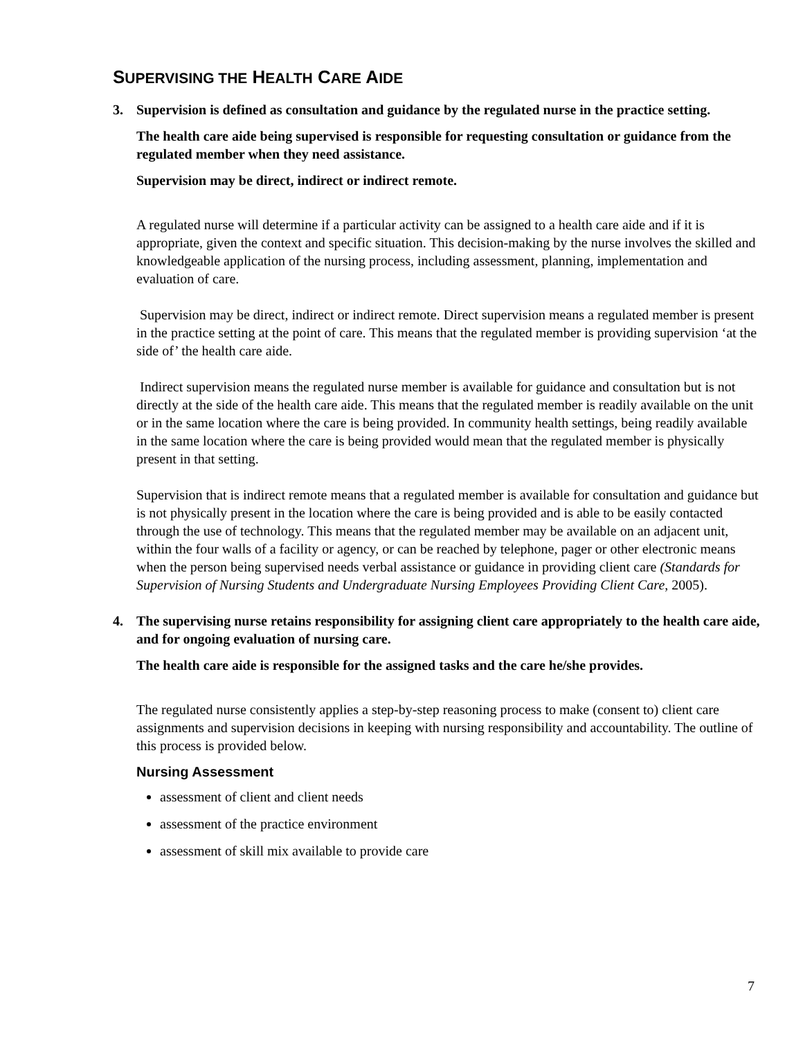SUPERVISING THE HEALTH CARE AIDE
3. Supervision is defined as consultation and guidance by the regulated nurse in the practice setting.
The health care aide being supervised is responsible for requesting consultation or guidance from the regulated member when they need assistance.
Supervision may be direct, indirect or indirect remote.
A regulated nurse will determine if a particular activity can be assigned to a health care aide and if it is appropriate, given the context and specific situation. This decision-making by the nurse involves the skilled and knowledgeable application of the nursing process, including assessment, planning, implementation and evaluation of care.
Supervision may be direct, indirect or indirect remote. Direct supervision means a regulated member is present in the practice setting at the point of care. This means that the regulated member is providing supervision ‘at the side of’ the health care aide.
Indirect supervision means the regulated nurse member is available for guidance and consultation but is not directly at the side of the health care aide. This means that the regulated member is readily available on the unit or in the same location where the care is being provided. In community health settings, being readily available in the same location where the care is being provided would mean that the regulated member is physically present in that setting.
Supervision that is indirect remote means that a regulated member is available for consultation and guidance but is not physically present in the location where the care is being provided and is able to be easily contacted through the use of technology. This means that the regulated member may be available on an adjacent unit, within the four walls of a facility or agency, or can be reached by telephone, pager or other electronic means when the person being supervised needs verbal assistance or guidance in providing client care (Standards for Supervision of Nursing Students and Undergraduate Nursing Employees Providing Client Care, 2005).
4. The supervising nurse retains responsibility for assigning client care appropriately to the health care aide, and for ongoing evaluation of nursing care.
The health care aide is responsible for the assigned tasks and the care he/she provides.
The regulated nurse consistently applies a step-by-step reasoning process to make (consent to) client care assignments and supervision decisions in keeping with nursing responsibility and accountability. The outline of this process is provided below.
Nursing Assessment
assessment of client and client needs
assessment of the practice environment
assessment of skill mix available to provide care
7